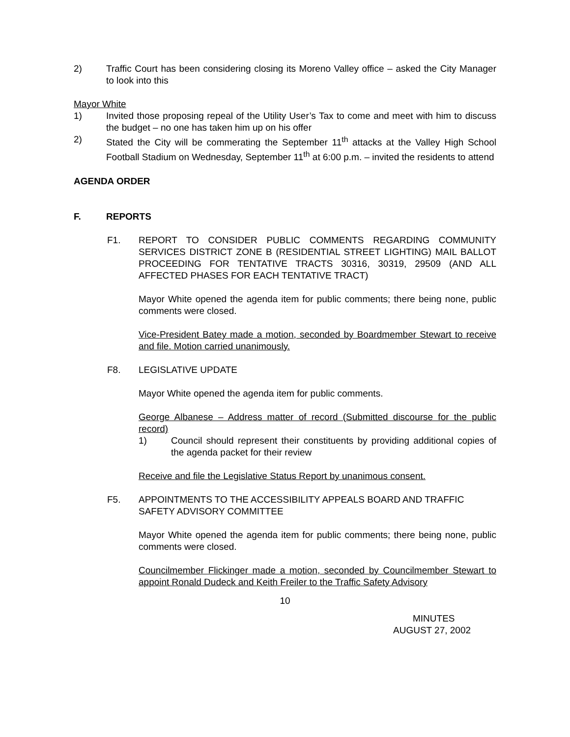2) Traffic Court has been considering closing its Moreno Valley office – asked the City Manager to look into this
Mayor White
1) Invited those proposing repeal of the Utility User’s Tax to come and meet with him to discuss the budget – no one has taken him up on his offer
2) Stated the City will be commerating the September 11<sup>th</sup> attacks at the Valley High School Football Stadium on Wednesday, September 11<sup>th</sup> at 6:00 p.m. – invited the residents to attend
AGENDA ORDER
F. REPORTS
F1. REPORT TO CONSIDER PUBLIC COMMENTS REGARDING COMMUNITY SERVICES DISTRICT ZONE B (RESIDENTIAL STREET LIGHTING) MAIL BALLOT PROCEEDING FOR TENTATIVE TRACTS 30316, 30319, 29509 (AND ALL AFFECTED PHASES FOR EACH TENTATIVE TRACT)
Mayor White opened the agenda item for public comments; there being none, public comments were closed.
Vice-President Batey made a motion, seconded by Boardmember Stewart to receive and file. Motion carried unanimously.
F8. LEGISLATIVE UPDATE
Mayor White opened the agenda item for public comments.
George Albanese – Address matter of record (Submitted discourse for the public record)
1) Council should represent their constituents by providing additional copies of the agenda packet for their review
Receive and file the Legislative Status Report by unanimous consent.
F5. APPOINTMENTS TO THE ACCESSIBILITY APPEALS BOARD AND TRAFFIC SAFETY ADVISORY COMMITTEE
Mayor White opened the agenda item for public comments; there being none, public comments were closed.
Councilmember Flickinger made a motion, seconded by Councilmember Stewart to appoint Ronald Dudeck and Keith Freiler to the Traffic Safety Advisory
10
MINUTES
AUGUST 27, 2002